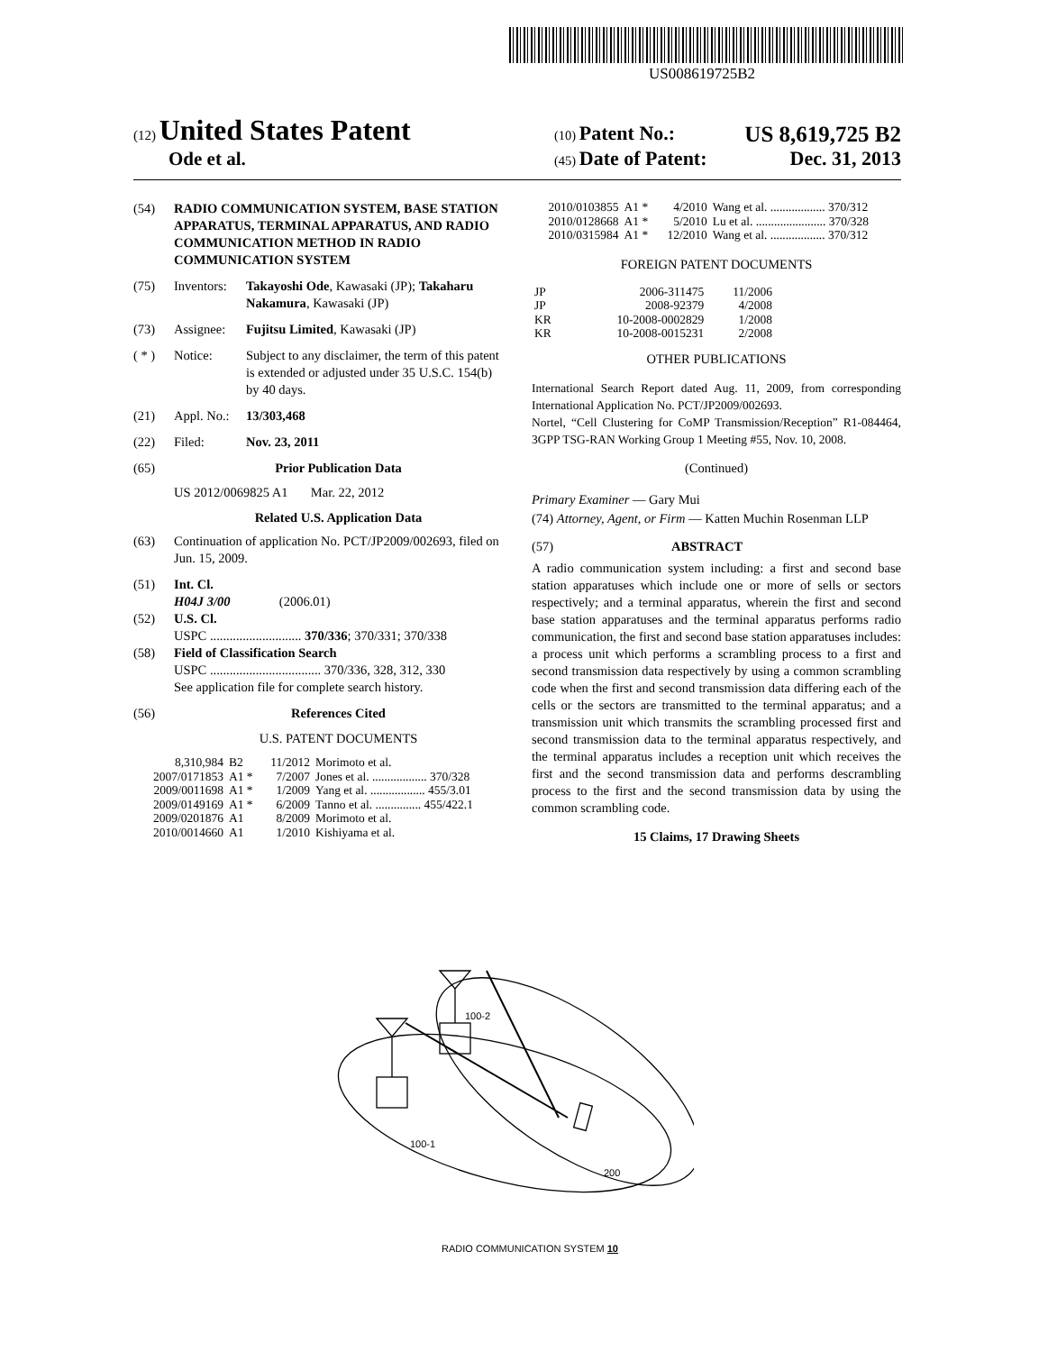US008619725B2
(12) United States Patent (10) Patent No.: US 8,619,725 B2
Ode et al. (45) Date of Patent: Dec. 31, 2013
(54) RADIO COMMUNICATION SYSTEM, BASE STATION APPARATUS, TERMINAL APPARATUS, AND RADIO COMMUNICATION METHOD IN RADIO COMMUNICATION SYSTEM
(75) Inventors: Takayoshi Ode, Kawasaki (JP); Takaharu Nakamura, Kawasaki (JP)
(73) Assignee: Fujitsu Limited, Kawasaki (JP)
( * ) Notice: Subject to any disclaimer, the term of this patent is extended or adjusted under 35 U.S.C. 154(b) by 40 days.
(21) Appl. No.: 13/303,468
(22) Filed: Nov. 23, 2011
(65) Prior Publication Data
US 2012/0069825 A1 Mar. 22, 2012
Related U.S. Application Data
(63) Continuation of application No. PCT/JP2009/002693, filed on Jun. 15, 2009.
(51) Int. Cl.
H04J 3/00 (2006.01)
(52) U.S. Cl.
USPC ............................ 370/336; 370/331; 370/338
(58) Field of Classification Search
USPC .................................. 370/336, 328, 312, 330
See application file for complete search history.
(56) References Cited
U.S. PATENT DOCUMENTS
| 8,310,984 | B2 | 11/2012 | Morimoto et al. |
| 2007/0171853 | A1 * | 7/2007 | Jones et al. .................. 370/328 |
| 2009/0011698 | A1 * | 1/2009 | Yang et al. .................. 455/3.01 |
| 2009/0149169 | A1 * | 6/2009 | Tanno et al. ............... 455/422.1 |
| 2009/0201876 | A1 | 8/2009 | Morimoto et al. |
| 2010/0014660 | A1 | 1/2010 | Kishiyama et al. |
| 2010/0103855 | A1 * | 4/2010 | Wang et al. .................. 370/312 |
| 2010/0128668 | A1 * | 5/2010 | Lu et al. ....................... 370/328 |
| 2010/0315984 | A1 * | 12/2010 | Wang et al. .................. 370/312 |
FOREIGN PATENT DOCUMENTS
| JP | 2006-311475 | 11/2006 |
| JP | 2008-92379 | 4/2008 |
| KR | 10-2008-0002829 | 1/2008 |
| KR | 10-2008-0015231 | 2/2008 |
OTHER PUBLICATIONS
International Search Report dated Aug. 11, 2009, from corresponding International Application No. PCT/JP2009/002693.
Nortel, “Cell Clustering for CoMP Transmission/Reception” R1-084464, 3GPP TSG-RAN Working Group 1 Meeting #55, Nov. 10, 2008.
(Continued)
Primary Examiner — Gary Mui
(74) Attorney, Agent, or Firm — Katten Muchin Rosenman LLP
(57) ABSTRACT
A radio communication system including: a first and second base station apparatuses which include one or more of sells or sectors respectively; and a terminal apparatus, wherein the first and second base station apparatuses and the terminal apparatus performs radio communication, the first and second base station apparatuses includes: a process unit which performs a scrambling process to a first and second transmission data respectively by using a common scrambling code when the first and second transmission data differing each of the cells or the sectors are transmitted to the terminal apparatus; and a transmission unit which transmits the scrambling processed first and second transmission data to the terminal apparatus respectively, and the terminal apparatus includes a reception unit which receives the first and the second transmission data and performs descrambling process to the first and the second transmission data by using the common scrambling code.
15 Claims, 17 Drawing Sheets
100-2
100-1
200
RADIO COMMUNICATION SYSTEM 10